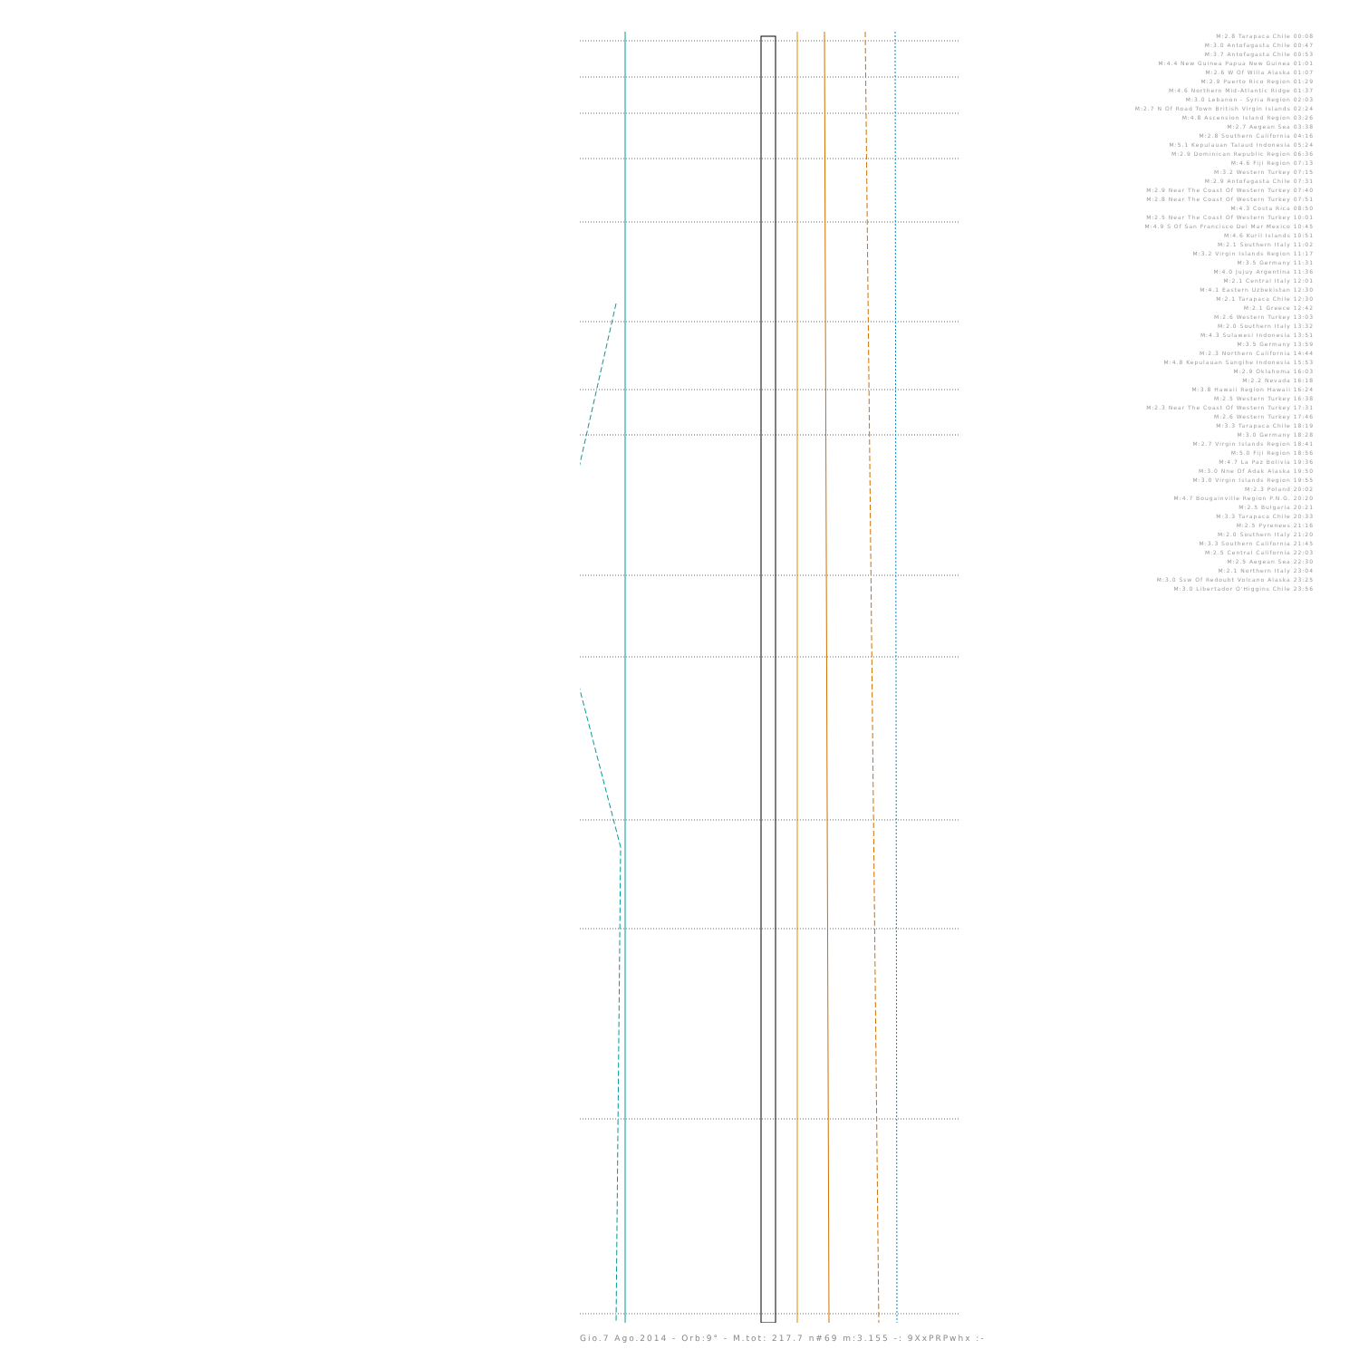M:2.8 Tarapaca Chile 00:08
M:3.0 Antofagasta Chile 00:47
M:3.7 Antofagasta Chile 00:53
M:4.4 New Guinea Papua New Guinea 01:01
M:2.6 W Of Willa Alaska 01:07
M:2.9 Puerto Rico Region 01:29
M:4.6 Northern Mid-Atlantic Ridge 01:37
M:3.0 Lebanon - Syria Region 02:03
M:2.7 N Of Road Town British Virgin Islands 02:24
M:4.8 Ascension Island Region 03:26
M:2.7 Aegean Sea 03:38
M:2.8 Southern California 04:16
M:5.1 Kepulauan Talaud Indonesia 05:24
M:2.9 Dominican Republic Region 06:36
M:4.6 Fiji Region 07:13
M:3.2 Western Turkey 07:15
M:2.9 Antofagasta Chile 07:31
M:2.9 Near The Coast Of Western Turkey 07:40
M:2.8 Near The Coast Of Western Turkey 07:51
M:4.3 Costa Rica 08:50
M:2.5 Near The Coast Of Western Turkey 10:01
M:4.9 S Of San Francisco Del Mar Mexico 10:45
M:4.6 Kuril Islands 10:51
M:2.1 Southern Italy 11:02
M:3.2 Virgin Islands Region 11:17
M:3.5 Germany 11:31
M:4.0 Jujuy Argentina 11:36
M:2.1 Central Italy 12:01
M:4.1 Eastern Uzbekistan 12:30
M:2.1 Tarapaca Chile 12:30
M:2.1 Greece 12:42
M:2.6 Western Turkey 13:03
M:2.0 Southern Italy 13:32
M:4.3 Sulawesi Indonesia 13:51
M:3.5 Germany 13:59
M:2.3 Northern California 14:44
M:4.8 Kepulauan Sangihe Indonesia 15:53
M:2.9 Oklahoma 16:03
M:2.2 Nevada 16:18
M:3.8 Hawaii Region Hawaii 16:24
M:2.5 Western Turkey 16:38
M:2.3 Near The Coast Of Western Turkey 17:31
M:2.6 Western Turkey 17:46
M:3.3 Tarapaca Chile 18:19
M:3.0 Germany 18:28
M:2.7 Virgin Islands Region 18:41
M:5.0 Fiji Region 18:56
M:4.7 La Paz Bolivia 19:36
M:3.0 Nne Of Adak Alaska 19:50
M:3.0 Virgin Islands Region 19:55
M:2.3 Poland 20:02
M:4.7 Bougainville Region P.N.G. 20:20
M:2.5 Bulgaria 20:21
M:3.3 Tarapaca Chile 20:33
M:2.5 Pyrenees 21:16
M:2.0 Southern Italy 21:20
M:3.3 Southern California 21:45
M:2.5 Central California 22:03
M:2.5 Aegean Sea 22:30
M:2.1 Northern Italy 23:04
M:3.0 Ssw Of Redoubt Volcano Alaska 23:25
M:3.0 Libertador O'Higgins Chile 23:56
Gio.7 Ago.2014 - Orb:9° - M.tot: 217.7 n#69 m:3.155 -: 9XxPRPwhx :-